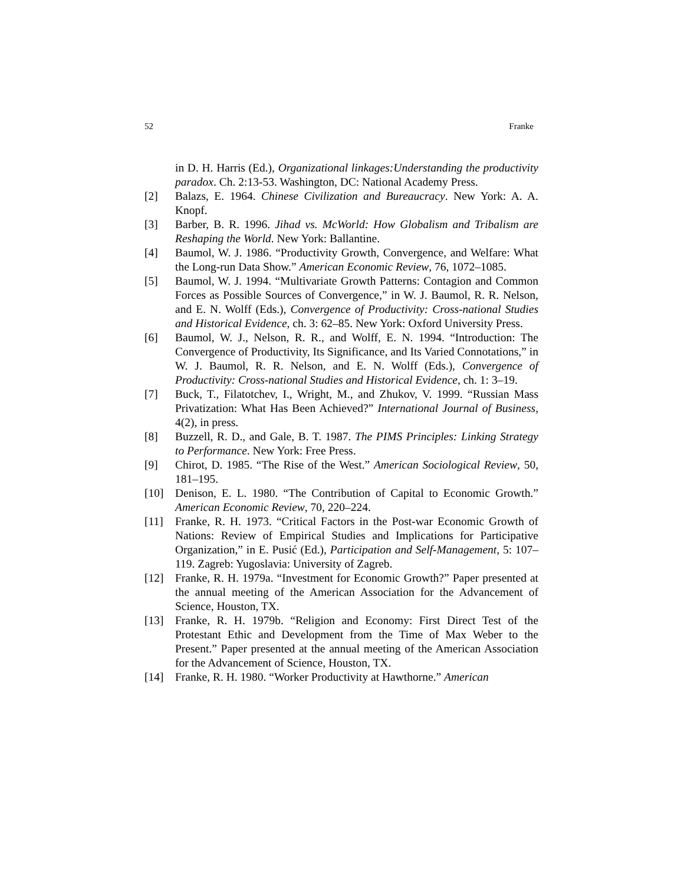52 Franke
in D. H. Harris (Ed.), Organizational linkages:Understanding the productivity paradox. Ch. 2:13-53. Washington, DC: National Academy Press.
[2] Balazs, E. 1964. Chinese Civilization and Bureaucracy. New York: A. A. Knopf.
[3] Barber, B. R. 1996. Jihad vs. McWorld: How Globalism and Tribalism are Reshaping the World. New York: Ballantine.
[4] Baumol, W. J. 1986. “Productivity Growth, Convergence, and Welfare: What the Long-run Data Show.” American Economic Review, 76, 1072–1085.
[5] Baumol, W. J. 1994. “Multivariate Growth Patterns: Contagion and Common Forces as Possible Sources of Convergence,” in W. J. Baumol, R. R. Nelson, and E. N. Wolff (Eds.), Convergence of Productivity: Cross-national Studies and Historical Evidence, ch. 3: 62–85. New York: Oxford University Press.
[6] Baumol, W. J., Nelson, R. R., and Wolff, E. N. 1994. “Introduction: The Convergence of Productivity, Its Significance, and Its Varied Connotations,” in W. J. Baumol, R. R. Nelson, and E. N. Wolff (Eds.), Convergence of Productivity: Cross-national Studies and Historical Evidence, ch. 1: 3–19.
[7] Buck, T., Filatotchev, I., Wright, M., and Zhukov, V. 1999. “Russian Mass Privatization: What Has Been Achieved?” International Journal of Business, 4(2), in press.
[8] Buzzell, R. D., and Gale, B. T. 1987. The PIMS Principles: Linking Strategy to Performance. New York: Free Press.
[9] Chirot, D. 1985. “The Rise of the West.” American Sociological Review, 50, 181–195.
[10] Denison, E. L. 1980. “The Contribution of Capital to Economic Growth.” American Economic Review, 70, 220–224.
[11] Franke, R. H. 1973. “Critical Factors in the Post-war Economic Growth of Nations: Review of Empirical Studies and Implications for Participative Organization,” in E. Pusić (Ed.), Participation and Self-Management, 5: 107–119. Zagreb: Yugoslavia: University of Zagreb.
[12] Franke, R. H. 1979a. “Investment for Economic Growth?” Paper presented at the annual meeting of the American Association for the Advancement of Science, Houston, TX.
[13] Franke, R. H. 1979b. “Religion and Economy: First Direct Test of the Protestant Ethic and Development from the Time of Max Weber to the Present.” Paper presented at the annual meeting of the American Association for the Advancement of Science, Houston, TX.
[14] Franke, R. H. 1980. “Worker Productivity at Hawthorne.” American